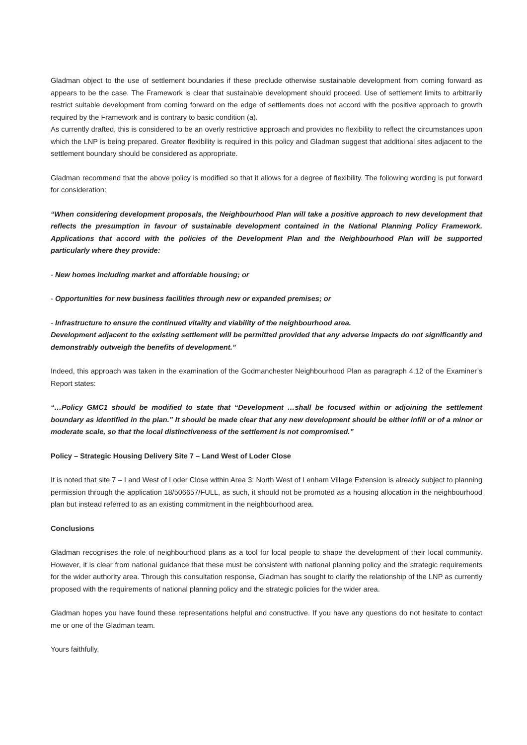Gladman object to the use of settlement boundaries if these preclude otherwise sustainable development from coming forward as appears to be the case. The Framework is clear that sustainable development should proceed. Use of settlement limits to arbitrarily restrict suitable development from coming forward on the edge of settlements does not accord with the positive approach to growth required by the Framework and is contrary to basic condition (a).
As currently drafted, this is considered to be an overly restrictive approach and provides no flexibility to reflect the circumstances upon which the LNP is being prepared. Greater flexibility is required in this policy and Gladman suggest that additional sites adjacent to the settlement boundary should be considered as appropriate.
Gladman recommend that the above policy is modified so that it allows for a degree of flexibility. The following wording is put forward for consideration:
“When considering development proposals, the Neighbourhood Plan will take a positive approach to new development that reflects the presumption in favour of sustainable development contained in the National Planning Policy Framework. Applications that accord with the policies of the Development Plan and the Neighbourhood Plan will be supported particularly where they provide:
- New homes including market and affordable housing; or
- Opportunities for new business facilities through new or expanded premises; or
- Infrastructure to ensure the continued vitality and viability of the neighbourhood area.
Development adjacent to the existing settlement will be permitted provided that any adverse impacts do not significantly and demonstrably outweigh the benefits of development.”
Indeed, this approach was taken in the examination of the Godmanchester Neighbourhood Plan as paragraph 4.12 of the Examiner’s Report states:
“…Policy GMC1 should be modified to state that “Development …shall be focused within or adjoining the settlement boundary as identified in the plan.” It should be made clear that any new development should be either infill or of a minor or moderate scale, so that the local distinctiveness of the settlement is not compromised.”
Policy – Strategic Housing Delivery Site 7 – Land West of Loder Close
It is noted that site 7 – Land West of Loder Close within Area 3: North West of Lenham Village Extension is already subject to planning permission through the application 18/506657/FULL, as such, it should not be promoted as a housing allocation in the neighbourhood plan but instead referred to as an existing commitment in the neighbourhood area.
Conclusions
Gladman recognises the role of neighbourhood plans as a tool for local people to shape the development of their local community. However, it is clear from national guidance that these must be consistent with national planning policy and the strategic requirements for the wider authority area. Through this consultation response, Gladman has sought to clarify the relationship of the LNP as currently proposed with the requirements of national planning policy and the strategic policies for the wider area.
Gladman hopes you have found these representations helpful and constructive. If you have any questions do not hesitate to contact me or one of the Gladman team.
Yours faithfully,